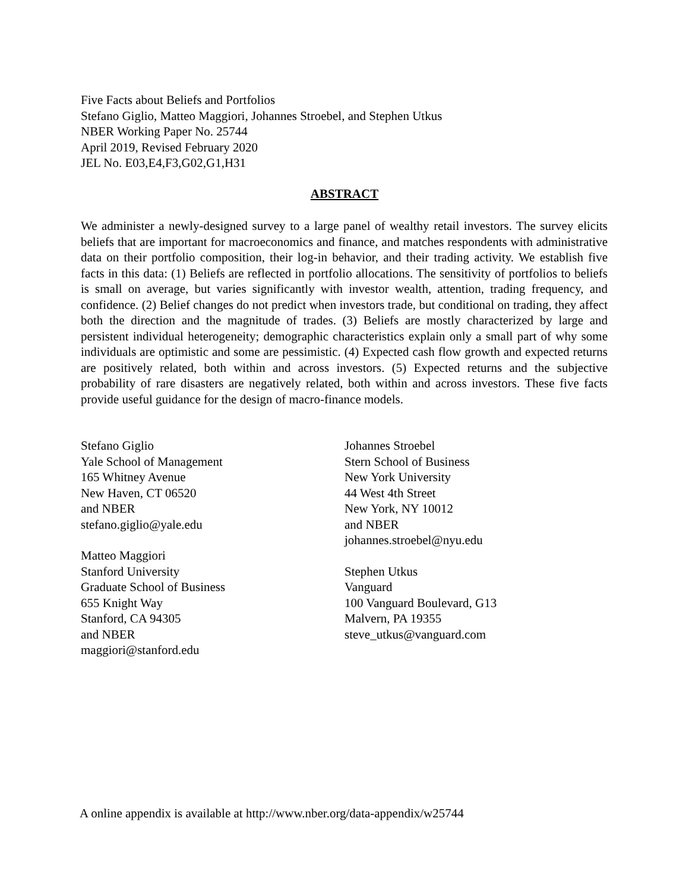Five Facts about Beliefs and Portfolios
Stefano Giglio, Matteo Maggiori, Johannes Stroebel, and Stephen Utkus
NBER Working Paper No. 25744
April 2019, Revised February 2020
JEL No. E03,E4,F3,G02,G1,H31
ABSTRACT
We administer a newly-designed survey to a large panel of wealthy retail investors. The survey elicits beliefs that are important for macroeconomics and finance, and matches respondents with administrative data on their portfolio composition, their log-in behavior, and their trading activity. We establish five facts in this data: (1) Beliefs are reflected in portfolio allocations. The sensitivity of portfolios to beliefs is small on average, but varies significantly with investor wealth, attention, trading frequency, and confidence. (2) Belief changes do not predict when investors trade, but conditional on trading, they affect both the direction and the magnitude of trades. (3) Beliefs are mostly characterized by large and persistent individual heterogeneity; demographic characteristics explain only a small part of why some individuals are optimistic and some are pessimistic. (4) Expected cash flow growth and expected returns are positively related, both within and across investors. (5) Expected returns and the subjective probability of rare disasters are negatively related, both within and across investors. These five facts provide useful guidance for the design of macro-finance models.
Stefano Giglio
Yale School of Management
165 Whitney Avenue
New Haven, CT 06520
and NBER
stefano.giglio@yale.edu
Matteo Maggiori
Stanford University
Graduate School of Business
655 Knight Way
Stanford, CA 94305
and NBER
maggiori@stanford.edu
Johannes Stroebel
Stern School of Business
New York University
44 West 4th Street
New York, NY 10012
and NBER
johannes.stroebel@nyu.edu
Stephen Utkus
Vanguard
100 Vanguard Boulevard, G13
Malvern, PA 19355
steve_utkus@vanguard.com
A online appendix is available at http://www.nber.org/data-appendix/w25744